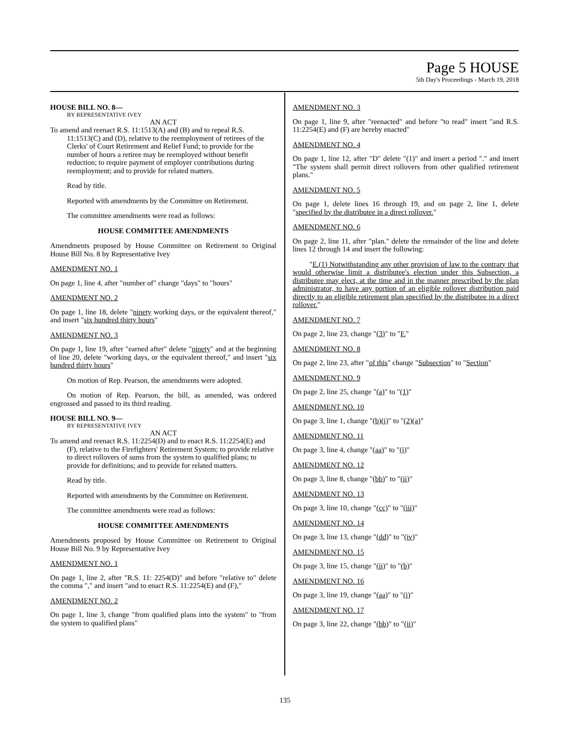Page 5 HOUSE
5th Day's Proceedings - March 19, 2018
HOUSE BILL NO. 8—
BY REPRESENTATIVE IVEY
AN ACT
To amend and reenact R.S. 11:1513(A) and (B) and to repeal R.S. 11:1513(C) and (D), relative to the reemployment of retirees of the Clerks' of Court Retirement and Relief Fund; to provide for the number of hours a retiree may be reemployed without benefit reduction; to require payment of employer contributions during reemployment; and to provide for related matters.
Read by title.
Reported with amendments by the Committee on Retirement.
The committee amendments were read as follows:
HOUSE COMMITTEE AMENDMENTS
Amendments proposed by House Committee on Retirement to Original House Bill No. 8 by Representative Ivey
AMENDMENT NO. 1
On page 1, line 4, after "number of" change "days" to "hours"
AMENDMENT NO. 2
On page 1, line 18, delete "ninety working days, or the equivalent thereof," and insert "six hundred thirty hours"
AMENDMENT NO. 3
On page 1, line 19, after "earned after" delete "ninety" and at the beginning of line 20, delete "working days, or the equivalent thereof," and insert "six hundred thirty hours"
On motion of Rep. Pearson, the amendments were adopted.
On motion of Rep. Pearson, the bill, as amended, was ordered engrossed and passed to its third reading.
HOUSE BILL NO. 9—
BY REPRESENTATIVE IVEY
AN ACT
To amend and reenact R.S. 11:2254(D) and to enact R.S. 11:2254(E) and (F), relative to the Firefighters' Retirement System; to provide relative to direct rollovers of sums from the system to qualified plans; to provide for definitions; and to provide for related matters.
Read by title.
Reported with amendments by the Committee on Retirement.
The committee amendments were read as follows:
HOUSE COMMITTEE AMENDMENTS
Amendments proposed by House Committee on Retirement to Original House Bill No. 9 by Representative Ivey
AMENDMENT NO. 1
On page 1, line 2, after "R.S. 11: 2254(D)" and before "relative to" delete the comma "," and insert "and to enact R.S. 11:2254(E) and (F),"
AMENDMENT NO. 2
On page 1, line 3, change "from qualified plans into the system" to "from the system to qualified plans"
AMENDMENT NO. 3
On page 1, line 9, after "reenacted" and before "to read" insert "and R.S. 11:2254(E) and (F) are hereby enacted"
AMENDMENT NO. 4
On page 1, line 12, after "D" delete "(1)" and insert a period "." and insert "The system shall permit direct rollovers from other qualified retirement plans."
AMENDMENT NO. 5
On page 1, delete lines 16 through 19, and on page 2, line 1, delete "specified by the distributee in a direct rollover."
AMENDMENT NO. 6
On page 2, line 11, after "plan." delete the remainder of the line and delete lines 12 through 14 and insert the following:
"E.(1) Notwithstanding any other provision of law to the contrary that would otherwise limit a distributee's election under this Subsection, a distributee may elect, at the time and in the manner prescribed by the plan administrator, to have any portion of an eligible rollover distribution paid directly to an eligible retirement plan specified by the distributee in a direct rollover."
AMENDMENT NO. 7
On page 2, line 23, change "(3)" to "F."
AMENDMENT NO. 8
On page 2, line 23, after "of this" change "Subsection" to "Section"
AMENDMENT NO. 9
On page 2, line 25, change "(a)" to "(1)"
AMENDMENT NO. 10
On page 3, line 1, change "(b)(i)" to "(2)(a)"
AMENDMENT NO. 11
On page 3, line 4, change "(aa)" to "(i)"
AMENDMENT NO. 12
On page 3, line 8, change "(bb)" to "(ii)"
AMENDMENT NO. 13
On page 3, line 10, change "(cc)" to "(iii)"
AMENDMENT NO. 14
On page 3, line 13, change "(dd)" to "(iv)"
AMENDMENT NO. 15
On page 3, line 15, change "(ii)" to "(b)"
AMENDMENT NO. 16
On page 3, line 19, change "(aa)" to "(i)"
AMENDMENT NO. 17
On page 3, line 22, change "(bb)" to "(ii)"
135